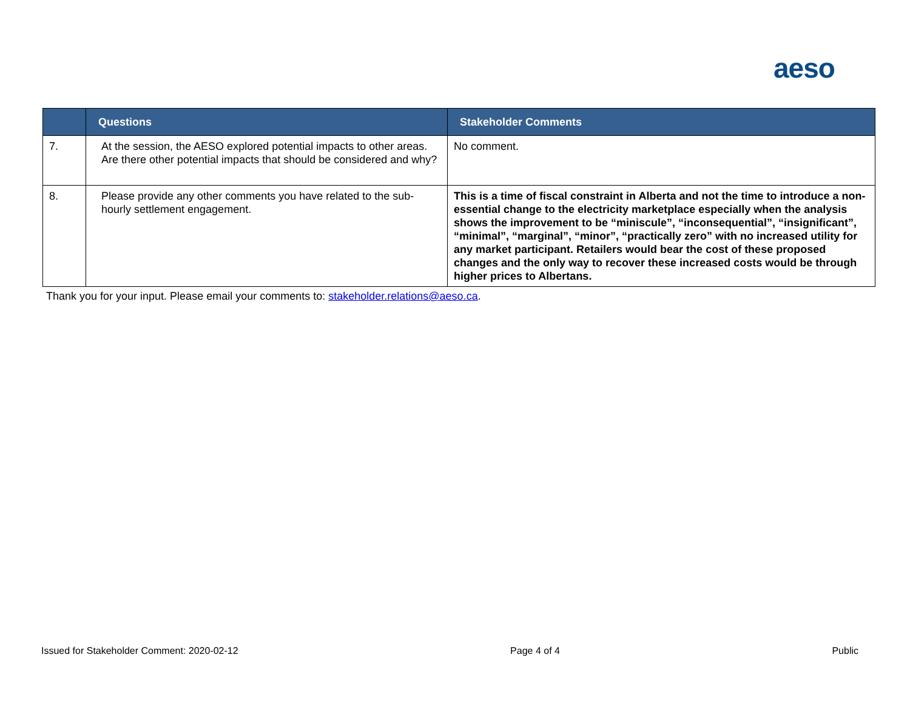aeso
| | Questions | Stakeholder Comments |
| --- | --- | --- |
| 7. | At the session, the AESO explored potential impacts to other areas. Are there other potential impacts that should be considered and why? | No comment. |
| 8. | Please provide any other comments you have related to the sub-hourly settlement engagement. | This is a time of fiscal constraint in Alberta and not the time to introduce a non-essential change to the electricity marketplace especially when the analysis shows the improvement to be “miniscule”, “inconsequential”, “insignificant”, “minimal”, “marginal”, “minor”, “practically zero” with no increased utility for any market participant. Retailers would bear the cost of these proposed changes and the only way to recover these increased costs would be through higher prices to Albertans. |
Thank you for your input. Please email your comments to: stakeholder.relations@aeso.ca.
Issued for Stakeholder Comment: 2020-02-12 Page 4 of 4 Public